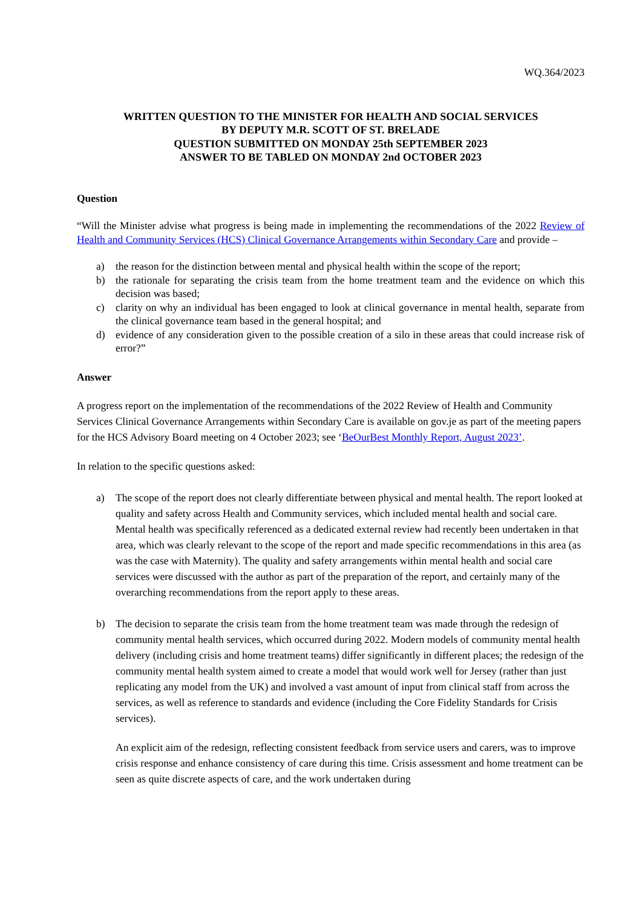WQ.364/2023
WRITTEN QUESTION TO THE MINISTER FOR HEALTH AND SOCIAL SERVICES
BY DEPUTY M.R. SCOTT OF ST. BRELADE
QUESTION SUBMITTED ON MONDAY 25th SEPTEMBER 2023
ANSWER TO BE TABLED ON MONDAY 2nd OCTOBER 2023
Question
“Will the Minister advise what progress is being made in implementing the recommendations of the 2022 Review of Health and Community Services (HCS) Clinical Governance Arrangements within Secondary Care and provide –
a) the reason for the distinction between mental and physical health within the scope of the report;
b) the rationale for separating the crisis team from the home treatment team and the evidence on which this decision was based;
c) clarity on why an individual has been engaged to look at clinical governance in mental health, separate from the clinical governance team based in the general hospital; and
d) evidence of any consideration given to the possible creation of a silo in these areas that could increase risk of error?”
Answer
A progress report on the implementation of the recommendations of the 2022 Review of Health and Community Services Clinical Governance Arrangements within Secondary Care is available on gov.je as part of the meeting papers for the HCS Advisory Board meeting on 4 October 2023; see ‘BeOurBest Monthly Report, August 2023’.
In relation to the specific questions asked:
a) The scope of the report does not clearly differentiate between physical and mental health. The report looked at quality and safety across Health and Community services, which included mental health and social care. Mental health was specifically referenced as a dedicated external review had recently been undertaken in that area, which was clearly relevant to the scope of the report and made specific recommendations in this area (as was the case with Maternity). The quality and safety arrangements within mental health and social care services were discussed with the author as part of the preparation of the report, and certainly many of the overarching recommendations from the report apply to these areas.
b) The decision to separate the crisis team from the home treatment team was made through the redesign of community mental health services, which occurred during 2022. Modern models of community mental health delivery (including crisis and home treatment teams) differ significantly in different places; the redesign of the community mental health system aimed to create a model that would work well for Jersey (rather than just replicating any model from the UK) and involved a vast amount of input from clinical staff from across the services, as well as reference to standards and evidence (including the Core Fidelity Standards for Crisis services).
An explicit aim of the redesign, reflecting consistent feedback from service users and carers, was to improve crisis response and enhance consistency of care during this time. Crisis assessment and home treatment can be seen as quite discrete aspects of care, and the work undertaken during